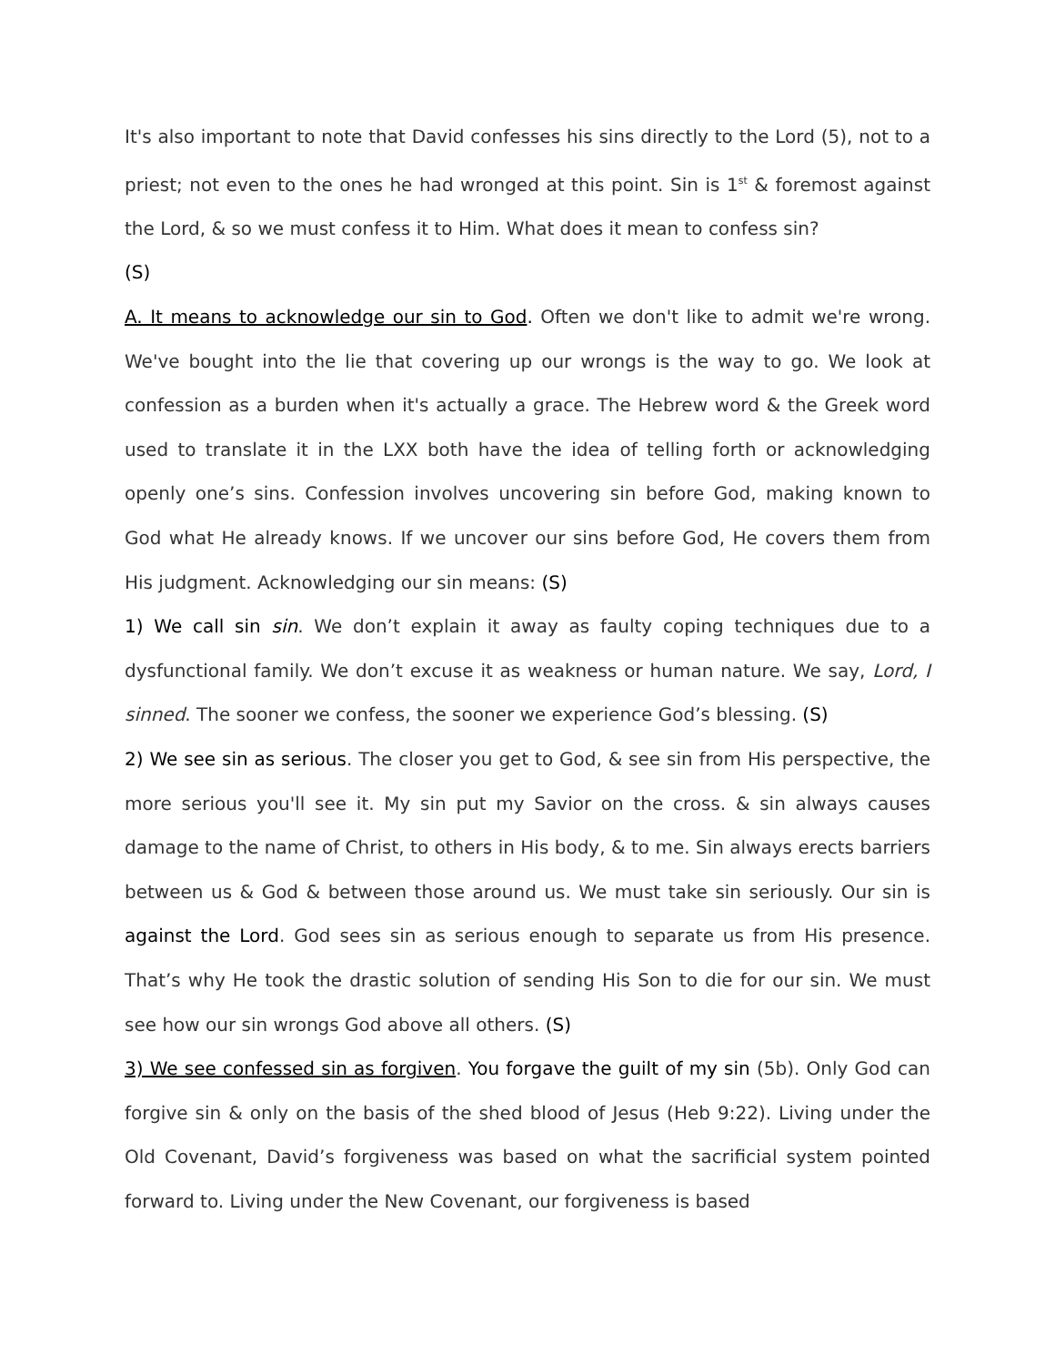It's also important to note that David confesses his sins directly to the Lord (5), not to a priest; not even to the ones he had wronged at this point. Sin is 1<sup>st</sup> & foremost against the Lord, & so we must confess it to Him. What does it mean to confess sin?
(S)
A. It means to acknowledge our sin to God. Often we don't like to admit we're wrong. We've bought into the lie that covering up our wrongs is the way to go. We look at confession as a burden when it's actually a grace. The Hebrew word & the Greek word used to translate it in the LXX both have the idea of telling forth or acknowledging openly one’s sins. Confession involves uncovering sin before God, making known to God what He already knows. If we uncover our sins before God, He covers them from His judgment. Acknowledging our sin means: (S)
1) We call sin sin. We don’t explain it away as faulty coping techniques due to a dysfunctional family. We don’t excuse it as weakness or human nature. We say, Lord, I sinned. The sooner we confess, the sooner we experience God’s blessing. (S)
2) We see sin as serious. The closer you get to God, & see sin from His perspective, the more serious you'll see it. My sin put my Savior on the cross. & sin always causes damage to the name of Christ, to others in His body, & to me. Sin always erects barriers between us & God & between those around us. We must take sin seriously. Our sin is against the Lord. God sees sin as serious enough to separate us from His presence. That’s why He took the drastic solution of sending His Son to die for our sin. We must see how our sin wrongs God above all others. (S)
3) We see confessed sin as forgiven. You forgave the guilt of my sin (5b). Only God can forgive sin & only on the basis of the shed blood of Jesus (Heb 9:22). Living under the Old Covenant, David’s forgiveness was based on what the sacrificial system pointed forward to. Living under the New Covenant, our forgiveness is based